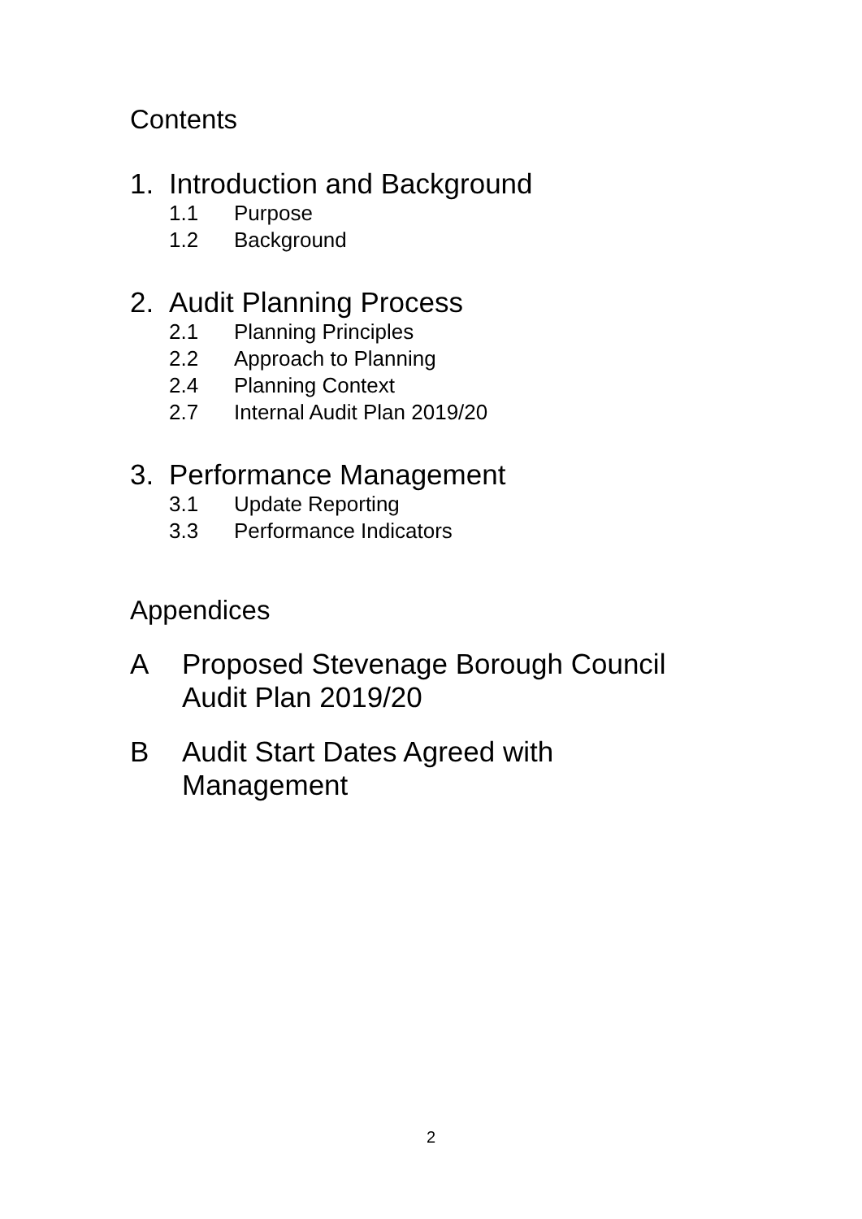Contents
1. Introduction and Background
1.1 Purpose
1.2 Background
2. Audit Planning Process
2.1 Planning Principles
2.2 Approach to Planning
2.4 Planning Context
2.7 Internal Audit Plan 2019/20
3. Performance Management
3.1 Update Reporting
3.3 Performance Indicators
Appendices
A Proposed Stevenage Borough Council
Audit Plan 2019/20
B Audit Start Dates Agreed with
Management
2